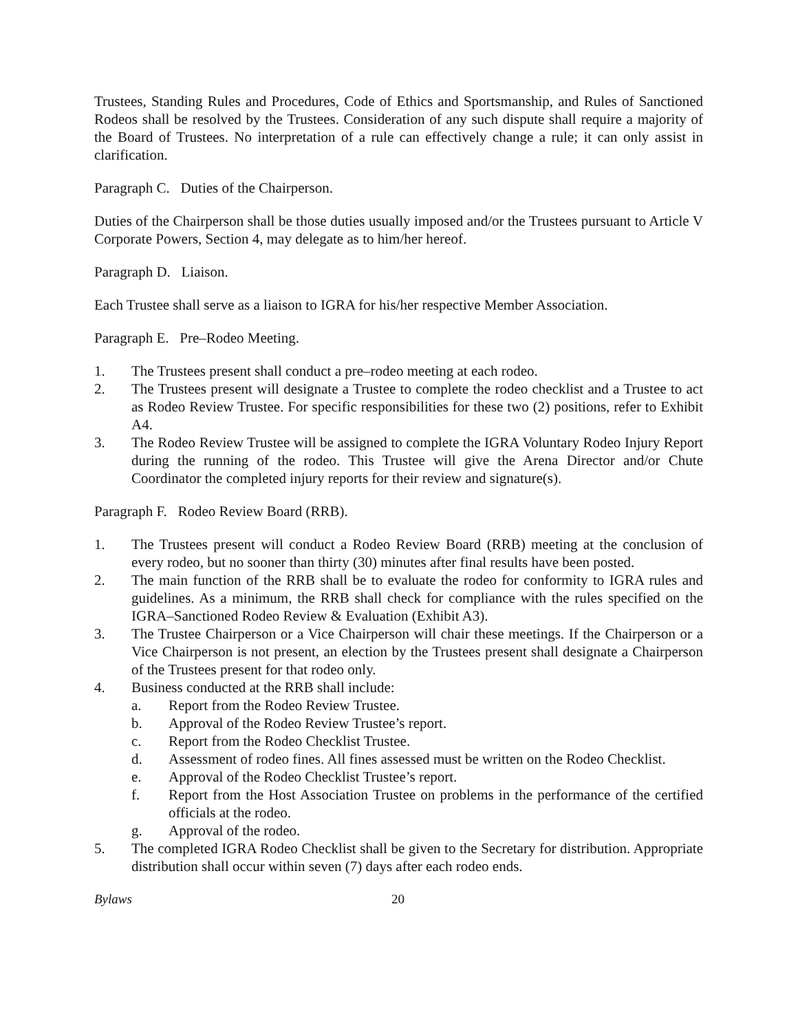Trustees, Standing Rules and Procedures, Code of Ethics and Sportsmanship, and Rules of Sanctioned Rodeos shall be resolved by the Trustees. Consideration of any such dispute shall require a majority of the Board of Trustees. No interpretation of a rule can effectively change a rule; it can only assist in clarification.
Paragraph C. Duties of the Chairperson.
Duties of the Chairperson shall be those duties usually imposed and/or the Trustees pursuant to Article V Corporate Powers, Section 4, may delegate as to him/her hereof.
Paragraph D. Liaison.
Each Trustee shall serve as a liaison to IGRA for his/her respective Member Association.
Paragraph E. Pre–Rodeo Meeting.
1. The Trustees present shall conduct a pre–rodeo meeting at each rodeo.
2. The Trustees present will designate a Trustee to complete the rodeo checklist and a Trustee to act as Rodeo Review Trustee. For specific responsibilities for these two (2) positions, refer to Exhibit A4.
3. The Rodeo Review Trustee will be assigned to complete the IGRA Voluntary Rodeo Injury Report during the running of the rodeo. This Trustee will give the Arena Director and/or Chute Coordinator the completed injury reports for their review and signature(s).
Paragraph F. Rodeo Review Board (RRB).
1. The Trustees present will conduct a Rodeo Review Board (RRB) meeting at the conclusion of every rodeo, but no sooner than thirty (30) minutes after final results have been posted.
2. The main function of the RRB shall be to evaluate the rodeo for conformity to IGRA rules and guidelines. As a minimum, the RRB shall check for compliance with the rules specified on the IGRA–Sanctioned Rodeo Review & Evaluation (Exhibit A3).
3. The Trustee Chairperson or a Vice Chairperson will chair these meetings. If the Chairperson or a Vice Chairperson is not present, an election by the Trustees present shall designate a Chairperson of the Trustees present for that rodeo only.
4. Business conducted at the RRB shall include:
a. Report from the Rodeo Review Trustee.
b. Approval of the Rodeo Review Trustee’s report.
c. Report from the Rodeo Checklist Trustee.
d. Assessment of rodeo fines. All fines assessed must be written on the Rodeo Checklist.
e. Approval of the Rodeo Checklist Trustee’s report.
f. Report from the Host Association Trustee on problems in the performance of the certified officials at the rodeo.
g. Approval of the rodeo.
5. The completed IGRA Rodeo Checklist shall be given to the Secretary for distribution. Appropriate distribution shall occur within seven (7) days after each rodeo ends.
Bylaws 20